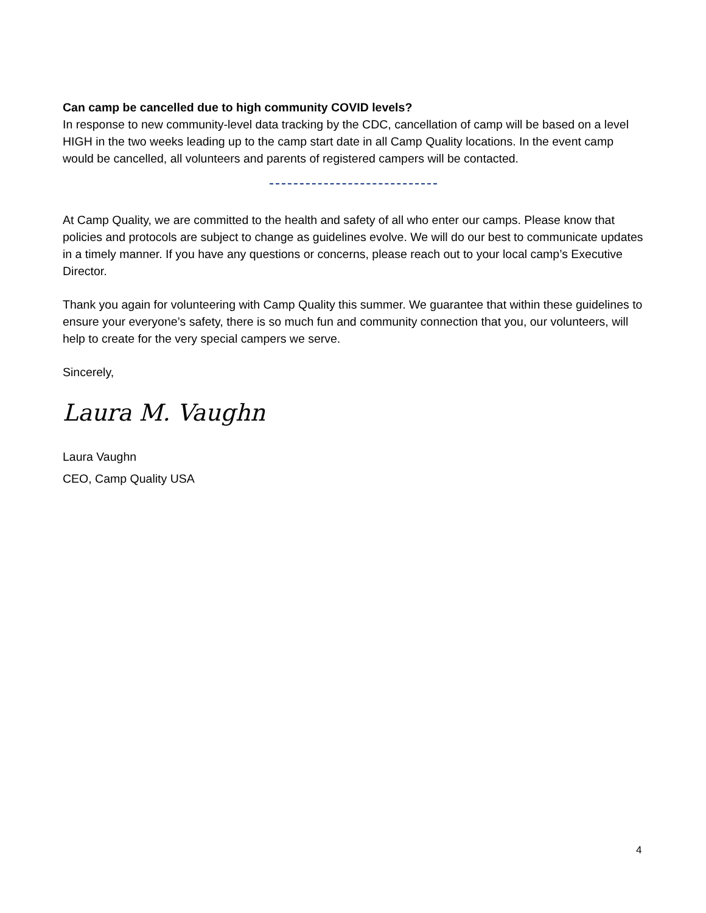Can camp be cancelled due to high community COVID levels?
In response to new community-level data tracking by the CDC, cancellation of camp will be based on a level HIGH in the two weeks leading up to the camp start date in all Camp Quality locations. In the event camp would be cancelled, all volunteers and parents of registered campers will be contacted.
At Camp Quality, we are committed to the health and safety of all who enter our camps. Please know that policies and protocols are subject to change as guidelines evolve. We will do our best to communicate updates in a timely manner. If you have any questions or concerns, please reach out to your local camp’s Executive Director.
Thank you again for volunteering with Camp Quality this summer. We guarantee that within these guidelines to ensure your everyone’s safety, there is so much fun and community connection that you, our volunteers, will help to create for the very special campers we serve.
Sincerely,
Laura M. Vaughn
Laura Vaughn
CEO, Camp Quality USA
4